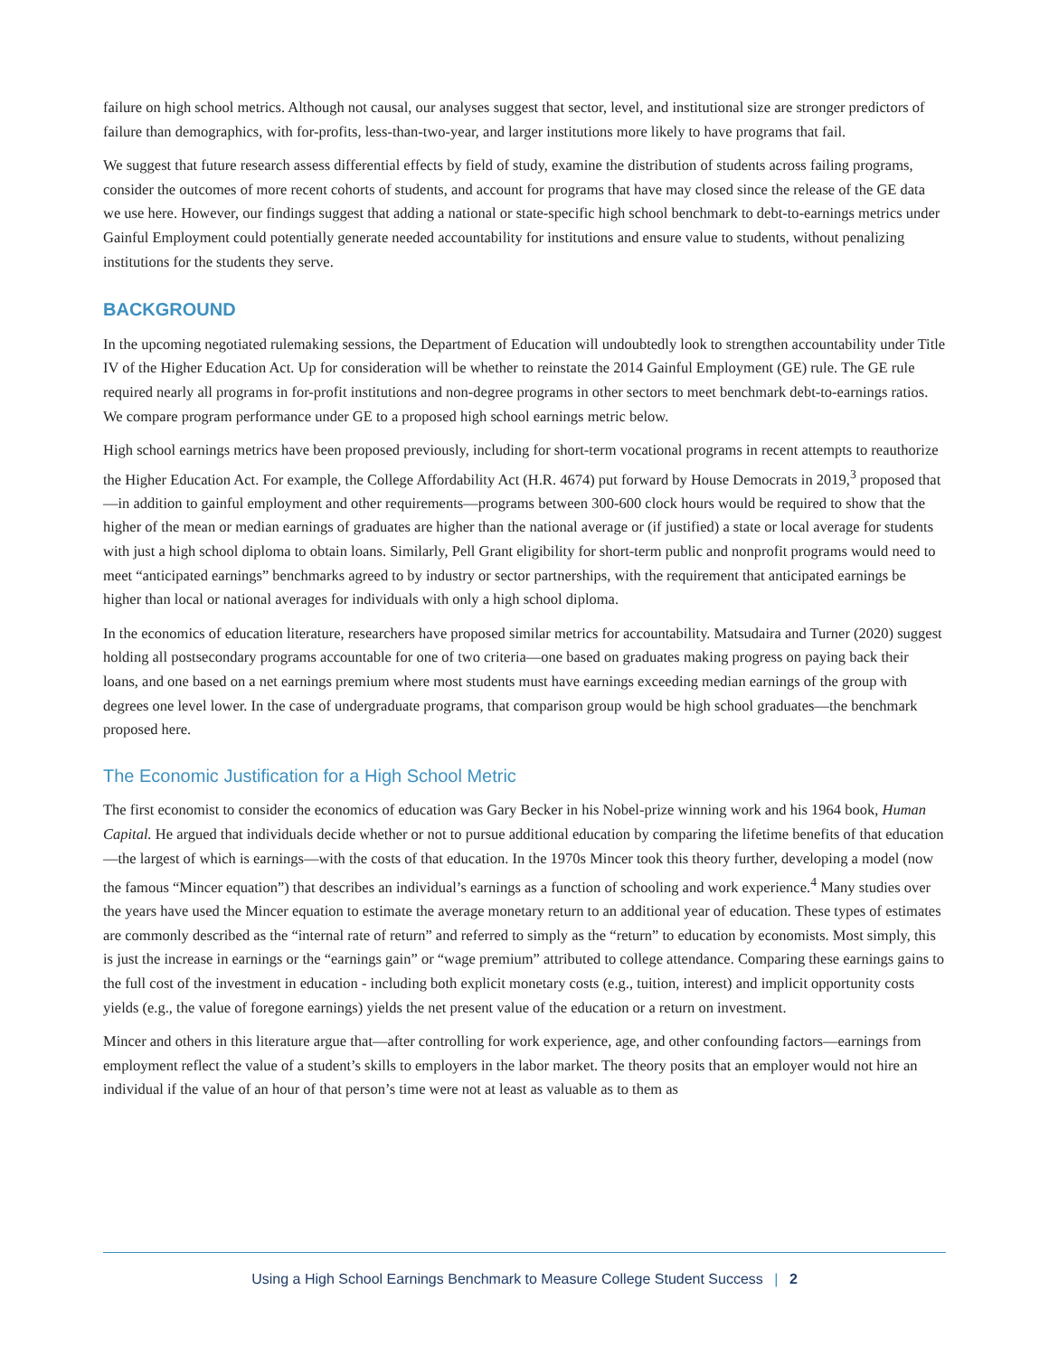failure on high school metrics. Although not causal, our analyses suggest that sector, level, and institutional size are stronger predictors of failure than demographics, with for-profits, less-than-two-year, and larger institutions more likely to have programs that fail.
We suggest that future research assess differential effects by field of study, examine the distribution of students across failing programs, consider the outcomes of more recent cohorts of students, and account for programs that have may closed since the release of the GE data we use here. However, our findings suggest that adding a national or state-specific high school benchmark to debt-to-earnings metrics under Gainful Employment could potentially generate needed accountability for institutions and ensure value to students, without penalizing institutions for the students they serve.
BACKGROUND
In the upcoming negotiated rulemaking sessions, the Department of Education will undoubtedly look to strengthen accountability under Title IV of the Higher Education Act. Up for consideration will be whether to reinstate the 2014 Gainful Employment (GE) rule. The GE rule required nearly all programs in for-profit institutions and non-degree programs in other sectors to meet benchmark debt-to-earnings ratios. We compare program performance under GE to a proposed high school earnings metric below.
High school earnings metrics have been proposed previously, including for short-term vocational programs in recent attempts to reauthorize the Higher Education Act. For example, the College Affordability Act (H.R. 4674) put forward by House Democrats in 2019,<sup>3</sup> proposed that—in addition to gainful employment and other requirements—programs between 300-600 clock hours would be required to show that the higher of the mean or median earnings of graduates are higher than the national average or (if justified) a state or local average for students with just a high school diploma to obtain loans. Similarly, Pell Grant eligibility for short-term public and nonprofit programs would need to meet “anticipated earnings” benchmarks agreed to by industry or sector partnerships, with the requirement that anticipated earnings be higher than local or national averages for individuals with only a high school diploma.
In the economics of education literature, researchers have proposed similar metrics for accountability. Matsudaira and Turner (2020) suggest holding all postsecondary programs accountable for one of two criteria—one based on graduates making progress on paying back their loans, and one based on a net earnings premium where most students must have earnings exceeding median earnings of the group with degrees one level lower. In the case of undergraduate programs, that comparison group would be high school graduates—the benchmark proposed here.
The Economic Justification for a High School Metric
The first economist to consider the economics of education was Gary Becker in his Nobel-prize winning work and his 1964 book, Human Capital. He argued that individuals decide whether or not to pursue additional education by comparing the lifetime benefits of that education—the largest of which is earnings—with the costs of that education. In the 1970s Mincer took this theory further, developing a model (now the famous “Mincer equation”) that describes an individual’s earnings as a function of schooling and work experience.<sup>4</sup> Many studies over the years have used the Mincer equation to estimate the average monetary return to an additional year of education. These types of estimates are commonly described as the “internal rate of return” and referred to simply as the “return” to education by economists. Most simply, this is just the increase in earnings or the “earnings gain” or “wage premium” attributed to college attendance. Comparing these earnings gains to the full cost of the investment in education - including both explicit monetary costs (e.g., tuition, interest) and implicit opportunity costs yields (e.g., the value of foregone earnings) yields the net present value of the education or a return on investment.
Mincer and others in this literature argue that—after controlling for work experience, age, and other confounding factors—earnings from employment reflect the value of a student’s skills to employers in the labor market. The theory posits that an employer would not hire an individual if the value of an hour of that person’s time were not at least as valuable as to them as
Using a High School Earnings Benchmark to Measure College Student Success | 2